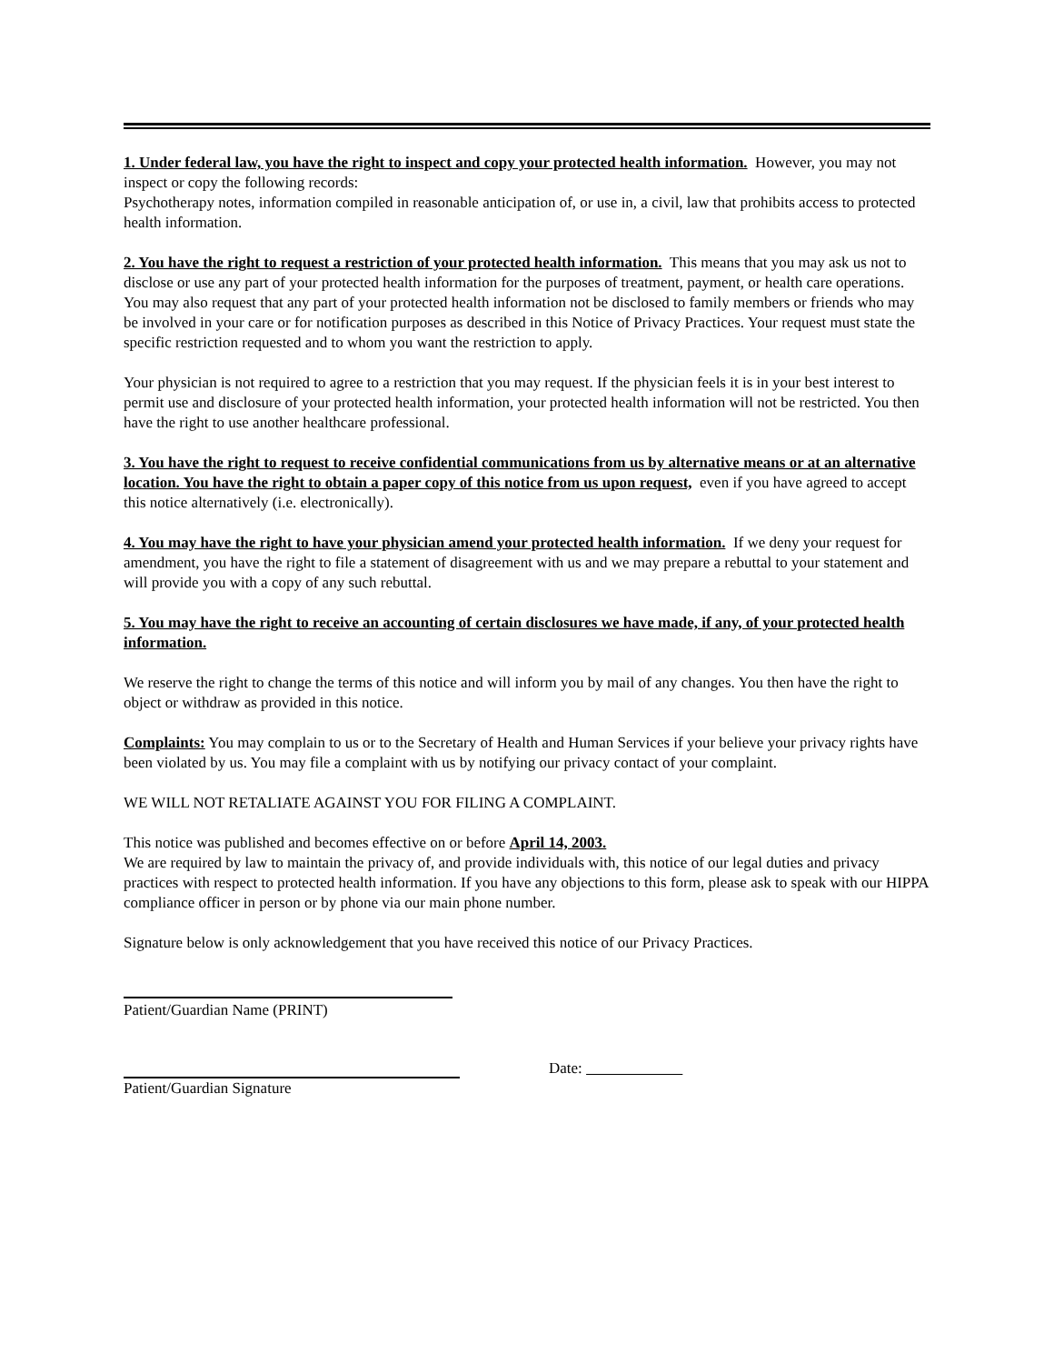1. Under federal law, you have the right to inspect and copy your protected health information. However, you may not inspect or copy the following records:
Psychotherapy notes, information compiled in reasonable anticipation of, or use in, a civil, law that prohibits access to protected health information.
2. You have the right to request a restriction of your protected health information. This means that you may ask us not to disclose or use any part of your protected health information for the purposes of treatment, payment, or health care operations. You may also request that any part of your protected health information not be disclosed to family members or friends who may be involved in your care or for notification purposes as described in this Notice of Privacy Practices. Your request must state the specific restriction requested and to whom you want the restriction to apply.
Your physician is not required to agree to a restriction that you may request. If the physician feels it is in your best interest to permit use and disclosure of your protected health information, your protected health information will not be restricted. You then have the right to use another healthcare professional.
3. You have the right to request to receive confidential communications from us by alternative means or at an alternative location. You have the right to obtain a paper copy of this notice from us upon request, even if you have agreed to accept this notice alternatively (i.e. electronically).
4. You may have the right to have your physician amend your protected health information. If we deny your request for amendment, you have the right to file a statement of disagreement with us and we may prepare a rebuttal to your statement and will provide you with a copy of any such rebuttal.
5. You may have the right to receive an accounting of certain disclosures we have made, if any, of your protected health information.
We reserve the right to change the terms of this notice and will inform you by mail of any changes. You then have the right to object or withdraw as provided in this notice.
Complaints: You may complain to us or to the Secretary of Health and Human Services if your believe your privacy rights have been violated by us. You may file a complaint with us by notifying our privacy contact of your complaint.
WE WILL NOT RETALIATE AGAINST YOU FOR FILING A COMPLAINT.
This notice was published and becomes effective on or before April 14, 2003.
We are required by law to maintain the privacy of, and provide individuals with, this notice of our legal duties and privacy practices with respect to protected health information. If you have any objections to this form, please ask to speak with our HIPPA compliance officer in person or by phone via our main phone number.
Signature below is only acknowledgement that you have received this notice of our Privacy Practices.
Patient/Guardian Name (PRINT)
Date:
Patient/Guardian Signature